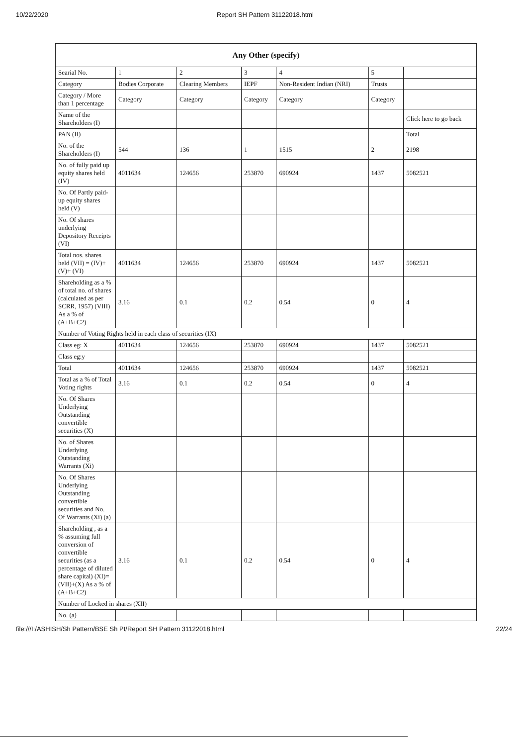10/22/2020 Report SH Pattern 31122018.html
| Any Other (specify) | | | | | | |
| --- | --- | --- | --- | --- | --- | --- |
| Searial No. | 1 | 2 | 3 | 4 | 5 | |
| Category | Bodies Corporate | Clearing Members | IEPF | Non-Resident Indian (NRI) | Trusts | |
| Category / More than 1 percentage | Category | Category | Category | Category | Category | |
| Name of the Shareholders (I) | | | | | | Click here to go back |
| PAN (II) | | | | | | Total |
| No. of the Shareholders (I) | 544 | 136 | 1 | 1515 | 2 | 2198 |
| No. of fully paid up equity shares held (IV) | 4011634 | 124656 | 253870 | 690924 | 1437 | 5082521 |
| No. Of Partly paid-up equity shares held (V) | | | | | | |
| No. Of shares underlying Depository Receipts (VI) | | | | | | |
| Total nos. shares held (VII) = (IV)+ (V)+ (VI) | 4011634 | 124656 | 253870 | 690924 | 1437 | 5082521 |
| Shareholding as a % of total no. of shares (calculated as per SCRR, 1957) (VIII) As a % of (A+B+C2) | 3.16 | 0.1 | 0.2 | 0.54 | 0 | 4 |
| Number of Voting Rights held in each class of securities (IX) | | | | | | |
| Class eg: X | 4011634 | 124656 | 253870 | 690924 | 1437 | 5082521 |
| Class eg:y | | | | | | |
| Total | 4011634 | 124656 | 253870 | 690924 | 1437 | 5082521 |
| Total as a % of Total Voting rights | 3.16 | 0.1 | 0.2 | 0.54 | 0 | 4 |
| No. Of Shares Underlying Outstanding convertible securities (X) | | | | | | |
| No. of Shares Underlying Outstanding Warrants (Xi) | | | | | | |
| No. Of Shares Underlying Outstanding convertible securities and No. Of Warrants (Xi) (a) | | | | | | |
| Shareholding , as a % assuming full conversion of convertible securities (as a percentage of diluted share capital) (XI)= (VII)+(X) As a % of (A+B+C2) | 3.16 | 0.1 | 0.2 | 0.54 | 0 | 4 |
| Number of Locked in shares (XII) | | | | | | |
| No. (a) | | | | | | |
file:///I:/ASHISH/Sh Pattern/BSE Sh Pt/Report SH Pattern 31122018.html 22/24